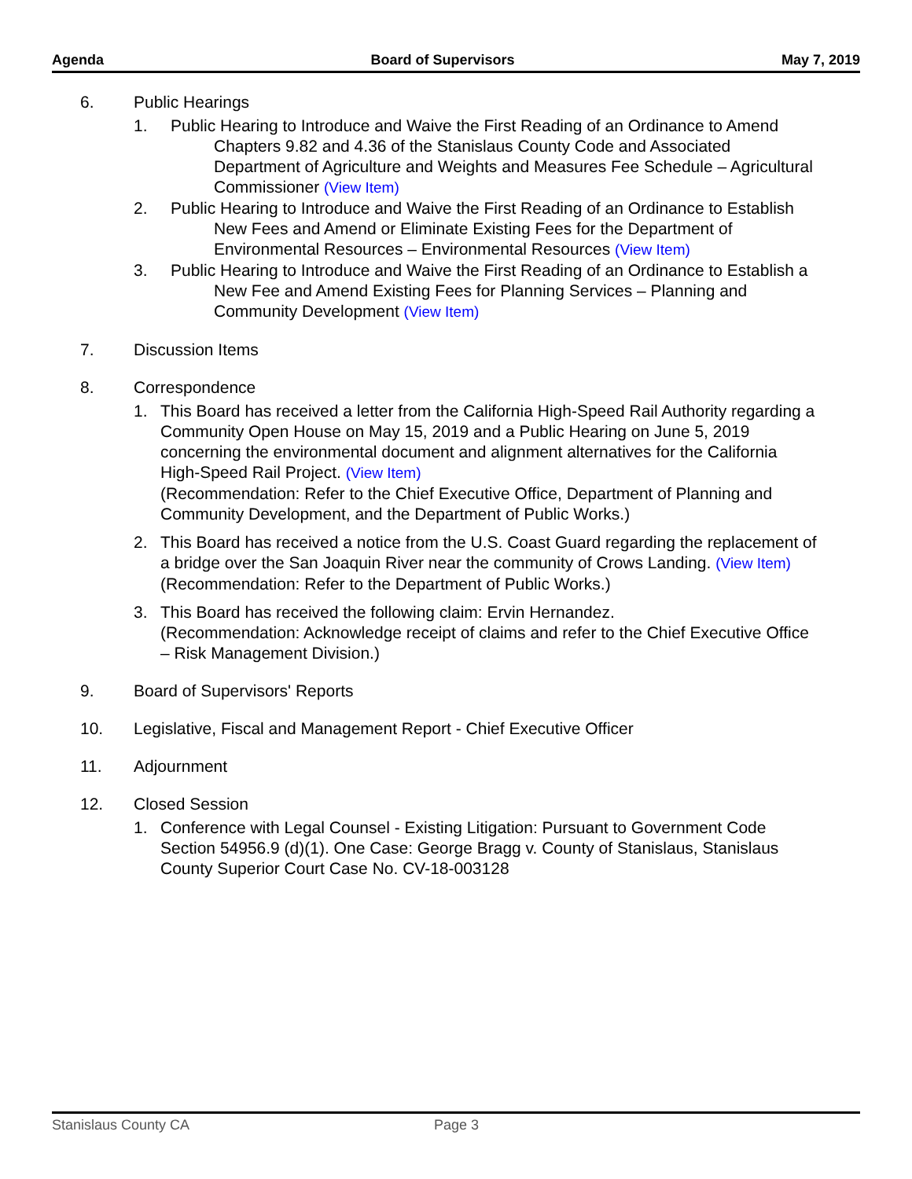Agenda Board of Supervisors May 7, 2019
6. Public Hearings
1. Public Hearing to Introduce and Waive the First Reading of an Ordinance to Amend Chapters 9.82 and 4.36 of the Stanislaus County Code and Associated Department of Agriculture and Weights and Measures Fee Schedule – Agricultural Commissioner (View Item)
2. Public Hearing to Introduce and Waive the First Reading of an Ordinance to Establish New Fees and Amend or Eliminate Existing Fees for the Department of Environmental Resources – Environmental Resources (View Item)
3. Public Hearing to Introduce and Waive the First Reading of an Ordinance to Establish a New Fee and Amend Existing Fees for Planning Services – Planning and Community Development (View Item)
7. Discussion Items
8. Correspondence
1. This Board has received a letter from the California High-Speed Rail Authority regarding a Community Open House on May 15, 2019 and a Public Hearing on June 5, 2019 concerning the environmental document and alignment alternatives for the California High-Speed Rail Project. (View Item)
(Recommendation: Refer to the Chief Executive Office, Department of Planning and Community Development, and the Department of Public Works.)
2. This Board has received a notice from the U.S. Coast Guard regarding the replacement of a bridge over the San Joaquin River near the community of Crows Landing. (View Item)
(Recommendation: Refer to the Department of Public Works.)
3. This Board has received the following claim: Ervin Hernandez.
(Recommendation: Acknowledge receipt of claims and refer to the Chief Executive Office – Risk Management Division.)
9. Board of Supervisors' Reports
10. Legislative, Fiscal and Management Report - Chief Executive Officer
11. Adjournment
12. Closed Session
1. Conference with Legal Counsel - Existing Litigation: Pursuant to Government Code Section 54956.9 (d)(1). One Case: George Bragg v. County of Stanislaus, Stanislaus County Superior Court Case No. CV-18-003128
Stanislaus County CA Page 3